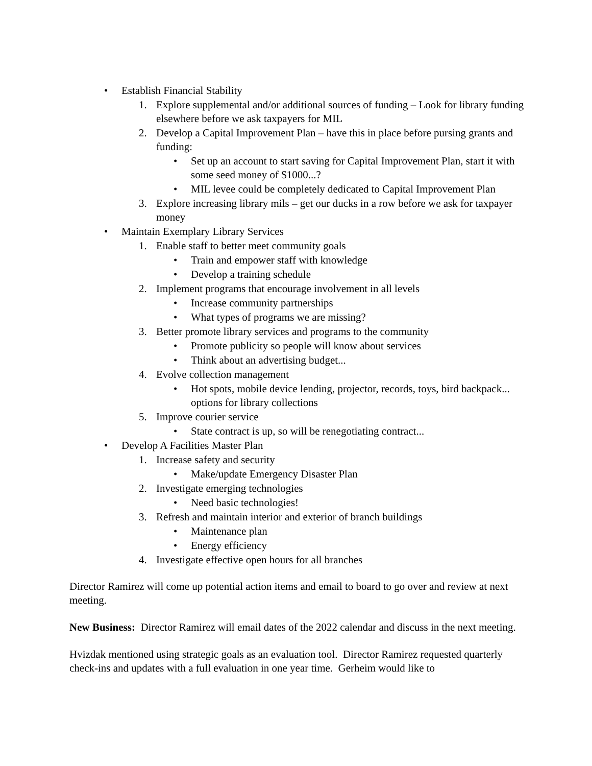• Establish Financial Stability
1. Explore supplemental and/or additional sources of funding – Look for library funding elsewhere before we ask taxpayers for MIL
2. Develop a Capital Improvement Plan – have this in place before pursing grants and funding:
• Set up an account to start saving for Capital Improvement Plan, start it with some seed money of $1000...?
• MIL levee could be completely dedicated to Capital Improvement Plan
3. Explore increasing library mils – get our ducks in a row before we ask for taxpayer money
• Maintain Exemplary Library Services
1. Enable staff to better meet community goals
• Train and empower staff with knowledge
• Develop a training schedule
2. Implement programs that encourage involvement in all levels
• Increase community partnerships
• What types of programs we are missing?
3. Better promote library services and programs to the community
• Promote publicity so people will know about services
• Think about an advertising budget...
4. Evolve collection management
• Hot spots, mobile device lending, projector, records, toys, bird backpack... options for library collections
5. Improve courier service
• State contract is up, so will be renegotiating contract...
• Develop A Facilities Master Plan
1. Increase safety and security
• Make/update Emergency Disaster Plan
2. Investigate emerging technologies
• Need basic technologies!
3. Refresh and maintain interior and exterior of branch buildings
• Maintenance plan
• Energy efficiency
4. Investigate effective open hours for all branches
Director Ramirez will come up potential action items and email to board to go over and review at next meeting.
New Business: Director Ramirez will email dates of the 2022 calendar and discuss in the next meeting.
Hvizdak mentioned using strategic goals as an evaluation tool. Director Ramirez requested quarterly check-ins and updates with a full evaluation in one year time. Gerheim would like to